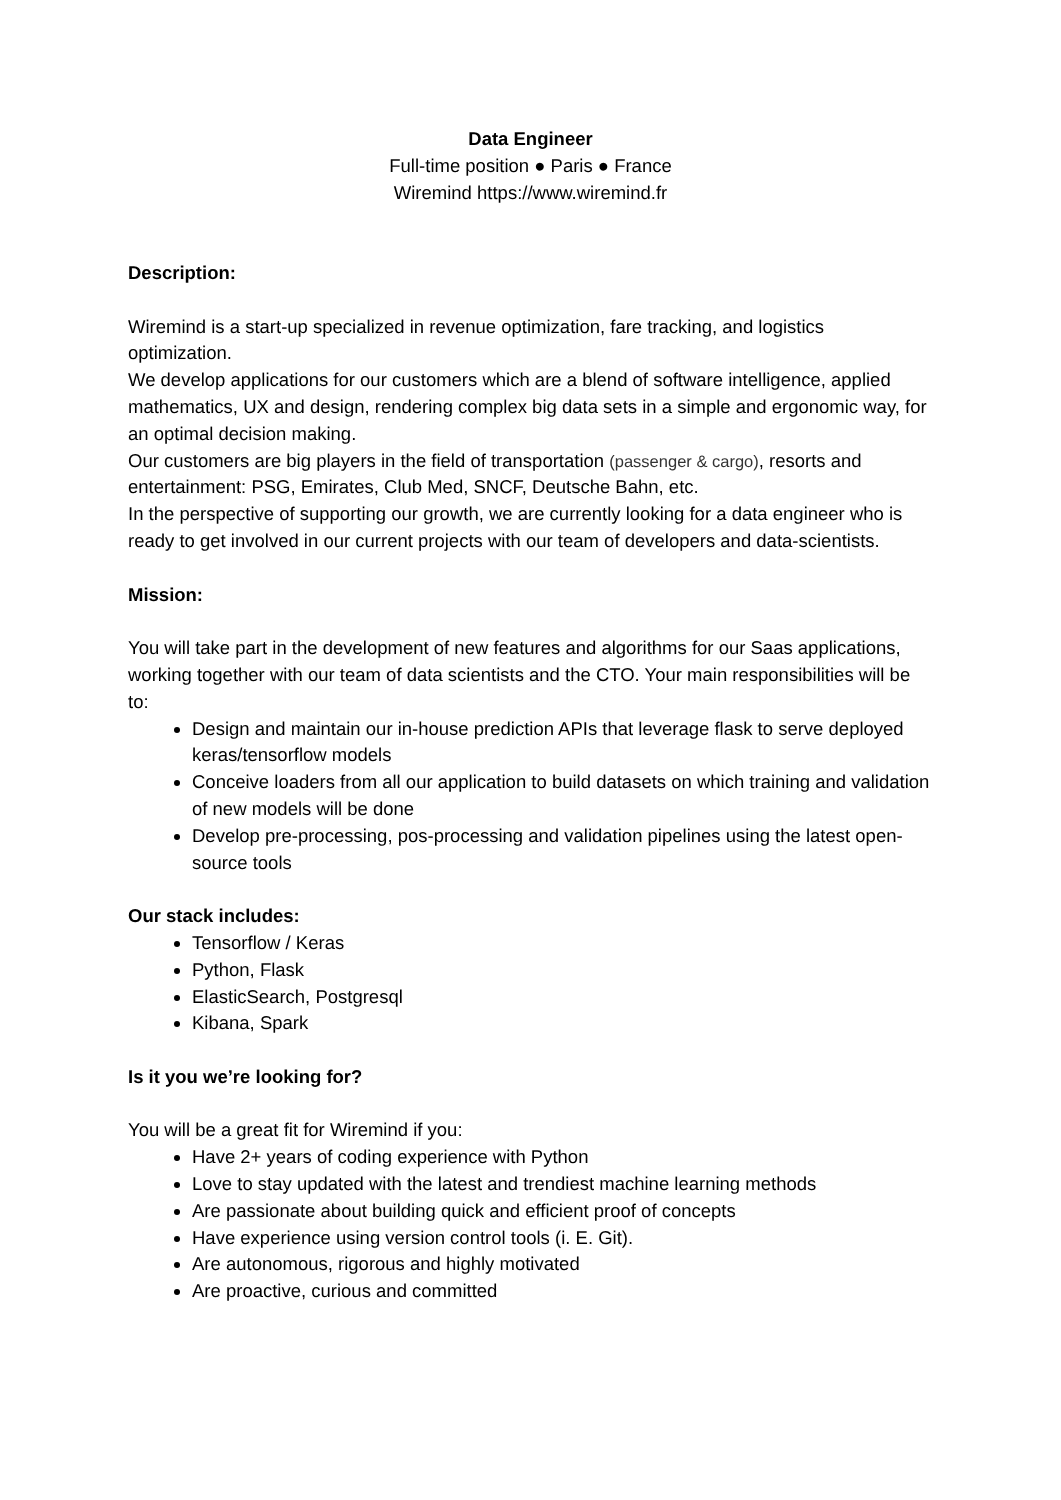Data Engineer
Full-time position ● Paris ● France
Wiremind https://www.wiremind.fr
Description:
Wiremind is a start-up specialized in revenue optimization, fare tracking, and logistics optimization.
We develop applications for our customers which are a blend of software intelligence, applied mathematics, UX and design, rendering complex big data sets in a simple and ergonomic way, for an optimal decision making.
Our customers are big players in the field of transportation (passenger & cargo), resorts and entertainment: PSG, Emirates, Club Med, SNCF, Deutsche Bahn, etc.
In the perspective of supporting our growth, we are currently looking for a data engineer who is ready to get involved in our current projects with our team of developers and data-scientists.
Mission:
You will take part in the development of new features and algorithms for our Saas applications, working together with our team of data scientists and the CTO. Your main responsibilities will be to:
Design and maintain our in-house prediction APIs that leverage flask to serve deployed keras/tensorflow models
Conceive loaders from all our application to build datasets on which training and validation of new models will be done
Develop pre-processing, pos-processing and validation pipelines using the latest open-source tools
Our stack includes:
Tensorflow / Keras
Python, Flask
ElasticSearch, Postgresql
Kibana, Spark
Is it you we’re looking for?
You will be a great fit for Wiremind if you:
Have 2+ years of coding experience with Python
Love to stay updated with the latest and trendiest machine learning methods
Are passionate about building quick and efficient proof of concepts
Have experience using version control tools (i. E. Git).
Are autonomous, rigorous and highly motivated
Are proactive, curious and committed